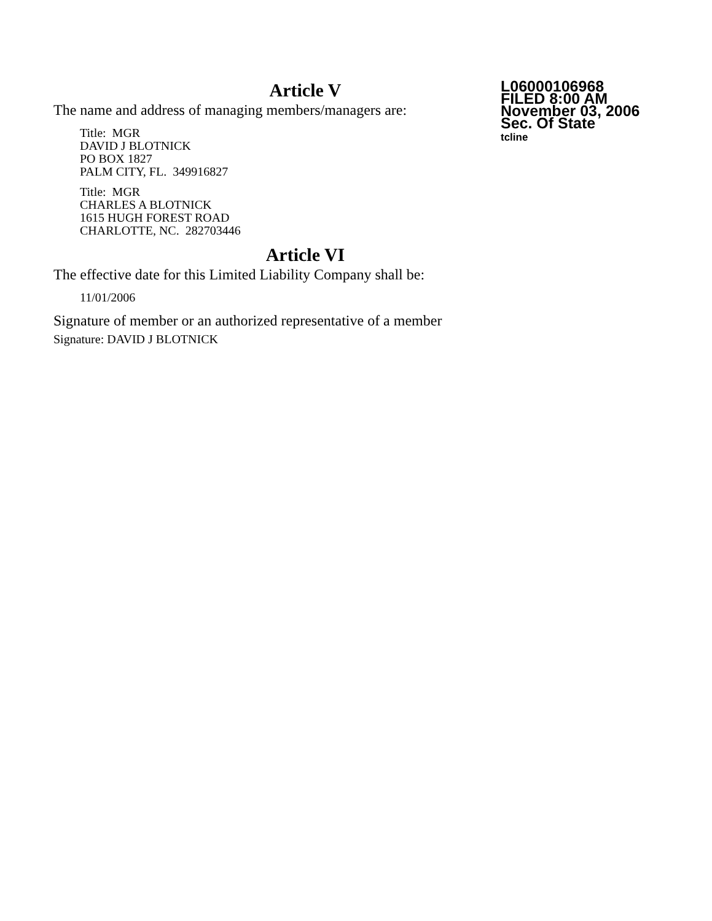Article V
The name and address of managing members/managers are:
Title: MGR
DAVID J BLOTNICK
PO BOX 1827
PALM CITY, FL. 349916827
Title: MGR
CHARLES A BLOTNICK
1615 HUGH FOREST ROAD
CHARLOTTE, NC. 282703446
Article VI
The effective date for this Limited Liability Company shall be:
11/01/2006
Signature of member or an authorized representative of a member
Signature: DAVID J BLOTNICK
L06000106968
FILED 8:00 AM
November 03, 2006
Sec. Of State
tcline